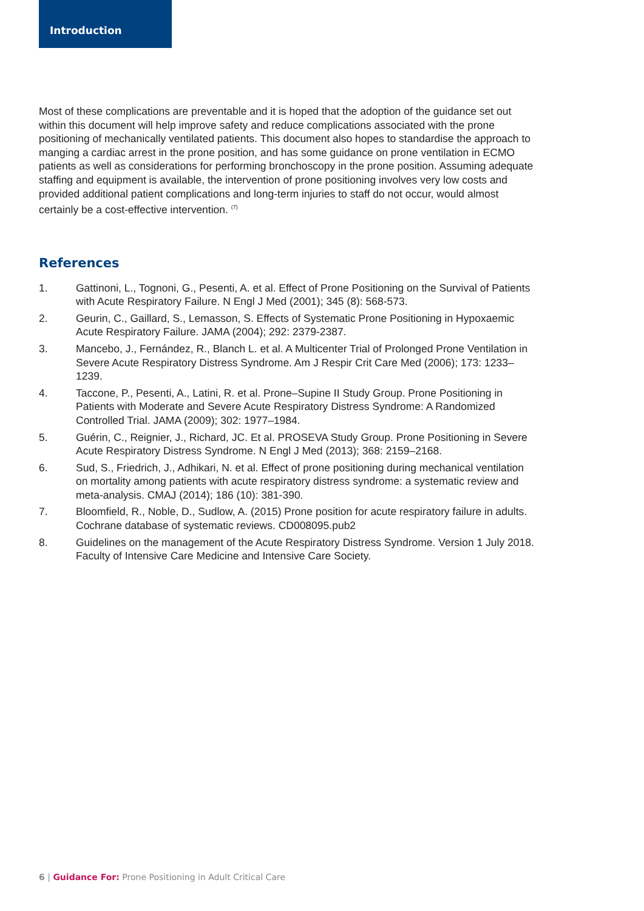Introduction
Most of these complications are preventable and it is hoped that the adoption of the guidance set out within this document will help improve safety and reduce complications associated with the prone positioning of mechanically ventilated patients. This document also hopes to standardise the approach to manging a cardiac arrest in the prone position, and has some guidance on prone ventilation in ECMO patients as well as considerations for performing bronchoscopy in the prone position. Assuming adequate staffing and equipment is available, the intervention of prone positioning involves very low costs and provided additional patient complications and long-term injuries to staff do not occur, would almost certainly be a cost-effective intervention. <sup>(7)</sup>
References
1. Gattinoni, L., Tognoni, G., Pesenti, A. et al. Effect of Prone Positioning on the Survival of Patients with Acute Respiratory Failure. N Engl J Med (2001); 345 (8): 568-573.
2. Geurin, C., Gaillard, S., Lemasson, S. Effects of Systematic Prone Positioning in Hypoxaemic Acute Respiratory Failure. JAMA (2004); 292: 2379-2387.
3. Mancebo, J., Fernández, R., Blanch L. et al. A Multicenter Trial of Prolonged Prone Ventilation in Severe Acute Respiratory Distress Syndrome. Am J Respir Crit Care Med (2006); 173: 1233–1239.
4. Taccone, P., Pesenti, A., Latini, R. et al. Prone–Supine II Study Group. Prone Positioning in Patients with Moderate and Severe Acute Respiratory Distress Syndrome: A Randomized Controlled Trial. JAMA (2009); 302: 1977–1984.
5. Guérin, C., Reignier, J., Richard, JC. Et al. PROSEVA Study Group. Prone Positioning in Severe Acute Respiratory Distress Syndrome. N Engl J Med (2013); 368: 2159–2168.
6. Sud, S., Friedrich, J., Adhikari, N. et al. Effect of prone positioning during mechanical ventilation on mortality among patients with acute respiratory distress syndrome: a systematic review and meta-analysis. CMAJ (2014); 186 (10): 381-390.
7. Bloomfield, R., Noble, D., Sudlow, A. (2015) Prone position for acute respiratory failure in adults. Cochrane database of systematic reviews. CD008095.pub2
8. Guidelines on the management of the Acute Respiratory Distress Syndrome. Version 1 July 2018. Faculty of Intensive Care Medicine and Intensive Care Society.
6 | Guidance For: Prone Positioning in Adult Critical Care